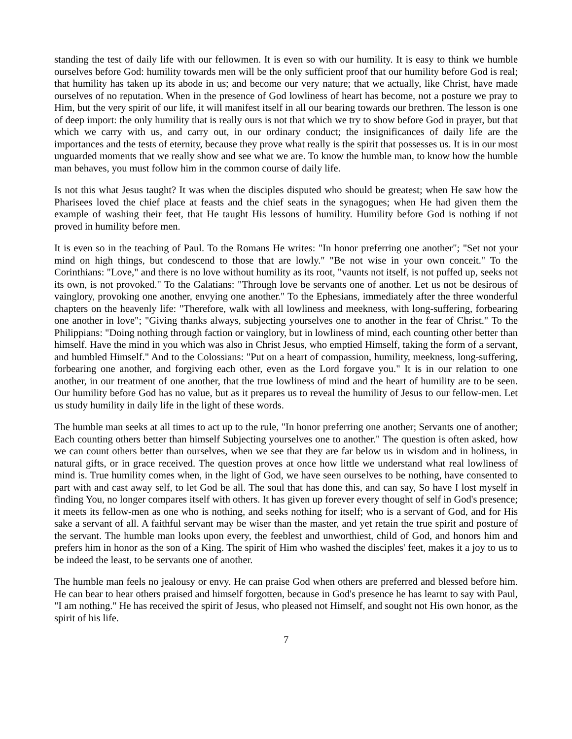standing the test of daily life with our fellowmen. It is even so with our humility. It is easy to think we humble ourselves before God: humility towards men will be the only sufficient proof that our humility before God is real; that humility has taken up its abode in us; and become our very nature; that we actually, like Christ, have made ourselves of no reputation. When in the presence of God lowliness of heart has become, not a posture we pray to Him, but the very spirit of our life, it will manifest itself in all our bearing towards our brethren. The lesson is one of deep import: the only humility that is really ours is not that which we try to show before God in prayer, but that which we carry with us, and carry out, in our ordinary conduct; the insignificances of daily life are the importances and the tests of eternity, because they prove what really is the spirit that possesses us. It is in our most unguarded moments that we really show and see what we are. To know the humble man, to know how the humble man behaves, you must follow him in the common course of daily life.
Is not this what Jesus taught? It was when the disciples disputed who should be greatest; when He saw how the Pharisees loved the chief place at feasts and the chief seats in the synagogues; when He had given them the example of washing their feet, that He taught His lessons of humility. Humility before God is nothing if not proved in humility before men.
It is even so in the teaching of Paul. To the Romans He writes: "In honor preferring one another"; "Set not your mind on high things, but condescend to those that are lowly." "Be not wise in your own conceit." To the Corinthians: "Love," and there is no love without humility as its root, "vaunts not itself, is not puffed up, seeks not its own, is not provoked." To the Galatians: "Through love be servants one of another. Let us not be desirous of vainglory, provoking one another, envying one another." To the Ephesians, immediately after the three wonderful chapters on the heavenly life: "Therefore, walk with all lowliness and meekness, with long-suffering, forbearing one another in love"; "Giving thanks always, subjecting yourselves one to another in the fear of Christ." To the Philippians: "Doing nothing through faction or vainglory, but in lowliness of mind, each counting other better than himself. Have the mind in you which was also in Christ Jesus, who emptied Himself, taking the form of a servant, and humbled Himself." And to the Colossians: "Put on a heart of compassion, humility, meekness, long-suffering, forbearing one another, and forgiving each other, even as the Lord forgave you." It is in our relation to one another, in our treatment of one another, that the true lowliness of mind and the heart of humility are to be seen. Our humility before God has no value, but as it prepares us to reveal the humility of Jesus to our fellow-men. Let us study humility in daily life in the light of these words.
The humble man seeks at all times to act up to the rule, "In honor preferring one another; Servants one of another; Each counting others better than himself Subjecting yourselves one to another." The question is often asked, how we can count others better than ourselves, when we see that they are far below us in wisdom and in holiness, in natural gifts, or in grace received. The question proves at once how little we understand what real lowliness of mind is. True humility comes when, in the light of God, we have seen ourselves to be nothing, have consented to part with and cast away self, to let God be all. The soul that has done this, and can say, So have I lost myself in finding You, no longer compares itself with others. It has given up forever every thought of self in God's presence; it meets its fellow-men as one who is nothing, and seeks nothing for itself; who is a servant of God, and for His sake a servant of all. A faithful servant may be wiser than the master, and yet retain the true spirit and posture of the servant. The humble man looks upon every, the feeblest and unworthiest, child of God, and honors him and prefers him in honor as the son of a King. The spirit of Him who washed the disciples' feet, makes it a joy to us to be indeed the least, to be servants one of another.
The humble man feels no jealousy or envy. He can praise God when others are preferred and blessed before him. He can bear to hear others praised and himself forgotten, because in God's presence he has learnt to say with Paul, "I am nothing." He has received the spirit of Jesus, who pleased not Himself, and sought not His own honor, as the spirit of his life.
7